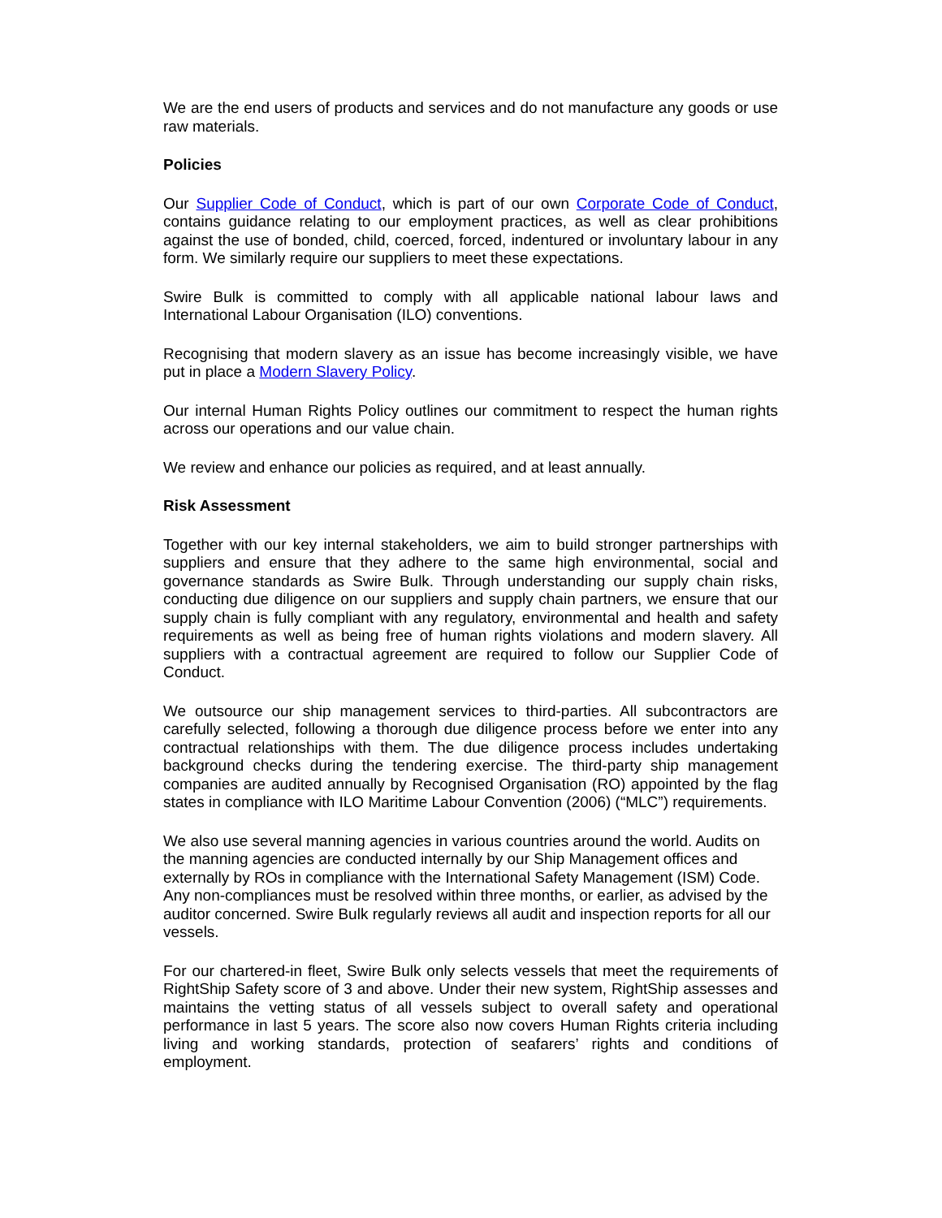We are the end users of products and services and do not manufacture any goods or use raw materials.
Policies
Our Supplier Code of Conduct, which is part of our own Corporate Code of Conduct, contains guidance relating to our employment practices, as well as clear prohibitions against the use of bonded, child, coerced, forced, indentured or involuntary labour in any form. We similarly require our suppliers to meet these expectations.
Swire Bulk is committed to comply with all applicable national labour laws and International Labour Organisation (ILO) conventions.
Recognising that modern slavery as an issue has become increasingly visible, we have put in place a Modern Slavery Policy.
Our internal Human Rights Policy outlines our commitment to respect the human rights across our operations and our value chain.
We review and enhance our policies as required, and at least annually.
Risk Assessment
Together with our key internal stakeholders, we aim to build stronger partnerships with suppliers and ensure that they adhere to the same high environmental, social and governance standards as Swire Bulk. Through understanding our supply chain risks, conducting due diligence on our suppliers and supply chain partners, we ensure that our supply chain is fully compliant with any regulatory, environmental and health and safety requirements as well as being free of human rights violations and modern slavery. All suppliers with a contractual agreement are required to follow our Supplier Code of Conduct.
We outsource our ship management services to third-parties. All subcontractors are carefully selected, following a thorough due diligence process before we enter into any contractual relationships with them. The due diligence process includes undertaking background checks during the tendering exercise. The third-party ship management companies are audited annually by Recognised Organisation (RO) appointed by the flag states in compliance with ILO Maritime Labour Convention (2006) (“MLC”) requirements.
We also use several manning agencies in various countries around the world. Audits on the manning agencies are conducted internally by our Ship Management offices and externally by ROs in compliance with the International Safety Management (ISM) Code. Any non-compliances must be resolved within three months, or earlier, as advised by the auditor concerned. Swire Bulk regularly reviews all audit and inspection reports for all our vessels.
For our chartered-in fleet, Swire Bulk only selects vessels that meet the requirements of RightShip Safety score of 3 and above. Under their new system, RightShip assesses and maintains the vetting status of all vessels subject to overall safety and operational performance in last 5 years. The score also now covers Human Rights criteria including living and working standards, protection of seafarers’ rights and conditions of employment.